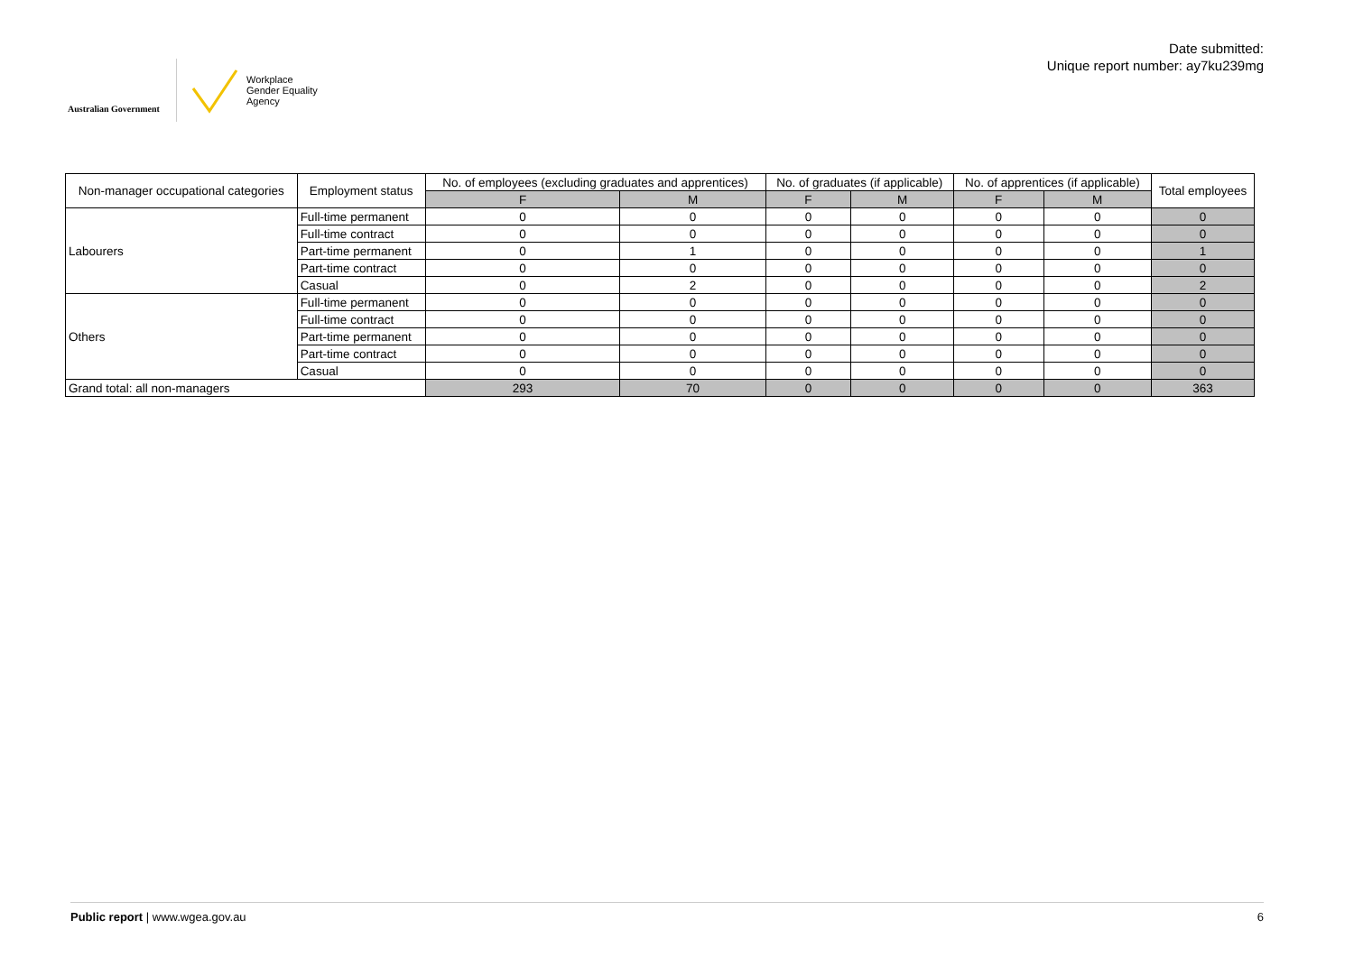Australian Government
Workplace
Gender Equality
Agency
Date submitted:
Unique report number: ay7ku239mg
| Non-manager occupational categories | Employment status | No. of employees (excluding graduates and apprentices) | | No. of graduates (if applicable) | | No. of apprentices (if applicable) | | Total employees |
| --- | --- | --- | --- | --- | --- | --- | --- | --- |
| | | F | M | F | M | F | M | |
| Labourers | Full-time permanent | 0 | 0 | 0 | 0 | 0 | 0 | 0 |
| | Full-time contract | 0 | 0 | 0 | 0 | 0 | 0 | 0 |
| | Part-time permanent | 0 | 1 | 0 | 0 | 0 | 0 | 1 |
| | Part-time contract | 0 | 0 | 0 | 0 | 0 | 0 | 0 |
| | Casual | 0 | 2 | 0 | 0 | 0 | 0 | 2 |
| Others | Full-time permanent | 0 | 0 | 0 | 0 | 0 | 0 | 0 |
| | Full-time contract | 0 | 0 | 0 | 0 | 0 | 0 | 0 |
| | Part-time permanent | 0 | 0 | 0 | 0 | 0 | 0 | 0 |
| | Part-time contract | 0 | 0 | 0 | 0 | 0 | 0 | 0 |
| | Casual | 0 | 0 | 0 | 0 | 0 | 0 | 0 |
| Grand total: all non-managers | | 293 | 70 | 0 | 0 | 0 | 0 | 363 |
Public report | www.wgea.gov.au 6